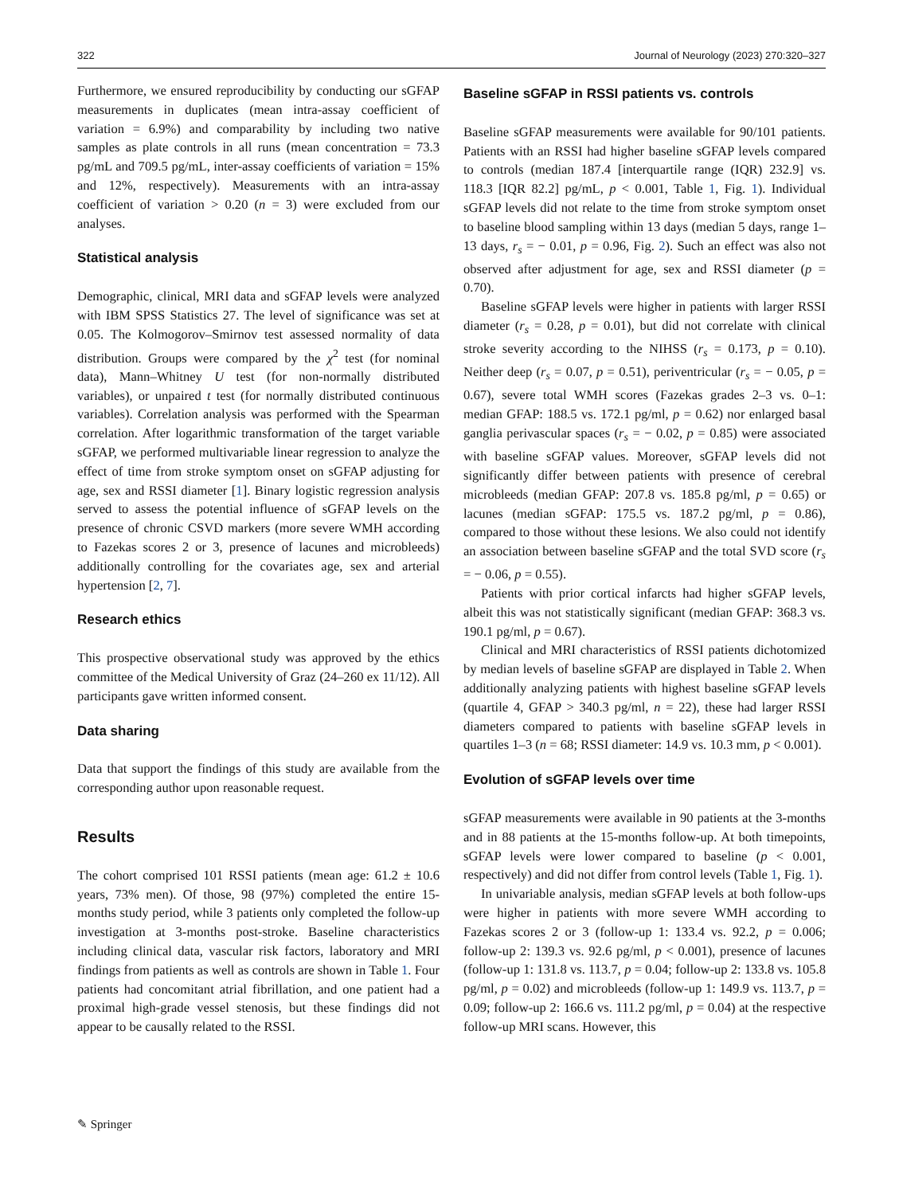322 Journal of Neurology (2023) 270:320–327
Furthermore, we ensured reproducibility by conducting our sGFAP measurements in duplicates (mean intra-assay coefficient of variation = 6.9%) and comparability by including two native samples as plate controls in all runs (mean concentration = 73.3 pg/mL and 709.5 pg/mL, inter-assay coefficients of variation = 15% and 12%, respectively). Measurements with an intra-assay coefficient of variation > 0.20 (n = 3) were excluded from our analyses.
Statistical analysis
Demographic, clinical, MRI data and sGFAP levels were analyzed with IBM SPSS Statistics 27. The level of significance was set at 0.05. The Kolmogorov–Smirnov test assessed normality of data distribution. Groups were compared by the χ<sup>2</sup> test (for nominal data), Mann–Whitney U test (for non-normally distributed variables), or unpaired t test (for normally distributed continuous variables). Correlation analysis was performed with the Spearman correlation. After logarithmic transformation of the target variable sGFAP, we performed multivariable linear regression to analyze the effect of time from stroke symptom onset on sGFAP adjusting for age, sex and RSSI diameter [1]. Binary logistic regression analysis served to assess the potential influence of sGFAP levels on the presence of chronic CSVD markers (more severe WMH according to Fazekas scores 2 or 3, presence of lacunes and microbleeds) additionally controlling for the covariates age, sex and arterial hypertension [2, 7].
Research ethics
This prospective observational study was approved by the ethics committee of the Medical University of Graz (24–260 ex 11/12). All participants gave written informed consent.
Data sharing
Data that support the findings of this study are available from the corresponding author upon reasonable request.
Results
The cohort comprised 101 RSSI patients (mean age: 61.2 ± 10.6 years, 73% men). Of those, 98 (97%) completed the entire 15-months study period, while 3 patients only completed the follow-up investigation at 3-months post-stroke. Baseline characteristics including clinical data, vascular risk factors, laboratory and MRI findings from patients as well as controls are shown in Table 1. Four patients had concomitant atrial fibrillation, and one patient had a proximal high-grade vessel stenosis, but these findings did not appear to be causally related to the RSSI.
Baseline sGFAP in RSSI patients vs. controls
Baseline sGFAP measurements were available for 90/101 patients. Patients with an RSSI had higher baseline sGFAP levels compared to controls (median 187.4 [interquartile range (IQR) 232.9] vs. 118.3 [IQR 82.2] pg/mL, p < 0.001, Table 1, Fig. 1). Individual sGFAP levels did not relate to the time from stroke symptom onset to baseline blood sampling within 13 days (median 5 days, range 1–13 days, r<sub>s</sub> = − 0.01, p = 0.96, Fig. 2). Such an effect was also not observed after adjustment for age, sex and RSSI diameter (p = 0.70).
Baseline sGFAP levels were higher in patients with larger RSSI diameter (r<sub>s</sub> = 0.28, p = 0.01), but did not correlate with clinical stroke severity according to the NIHSS (r<sub>s</sub> = 0.173, p = 0.10). Neither deep (r<sub>s</sub> = 0.07, p = 0.51), periventricular (r<sub>s</sub> = − 0.05, p = 0.67), severe total WMH scores (Fazekas grades 2–3 vs. 0–1: median GFAP: 188.5 vs. 172.1 pg/ml, p = 0.62) nor enlarged basal ganglia perivascular spaces (r<sub>s</sub> = − 0.02, p = 0.85) were associated with baseline sGFAP values. Moreover, sGFAP levels did not significantly differ between patients with presence of cerebral microbleeds (median GFAP: 207.8 vs. 185.8 pg/ml, p = 0.65) or lacunes (median sGFAP: 175.5 vs. 187.2 pg/ml, p = 0.86), compared to those without these lesions. We also could not identify an association between baseline sGFAP and the total SVD score (r<sub>s</sub> = − 0.06, p = 0.55).
Patients with prior cortical infarcts had higher sGFAP levels, albeit this was not statistically significant (median GFAP: 368.3 vs. 190.1 pg/ml, p = 0.67).
Clinical and MRI characteristics of RSSI patients dichotomized by median levels of baseline sGFAP are displayed in Table 2. When additionally analyzing patients with highest baseline sGFAP levels (quartile 4, GFAP > 340.3 pg/ml, n = 22), these had larger RSSI diameters compared to patients with baseline sGFAP levels in quartiles 1–3 (n = 68; RSSI diameter: 14.9 vs. 10.3 mm, p < 0.001).
Evolution of sGFAP levels over time
sGFAP measurements were available in 90 patients at the 3-months and in 88 patients at the 15-months follow-up. At both timepoints, sGFAP levels were lower compared to baseline (p < 0.001, respectively) and did not differ from control levels (Table 1, Fig. 1).
In univariable analysis, median sGFAP levels at both follow-ups were higher in patients with more severe WMH according to Fazekas scores 2 or 3 (follow-up 1: 133.4 vs. 92.2, p = 0.006; follow-up 2: 139.3 vs. 92.6 pg/ml, p < 0.001), presence of lacunes (follow-up 1: 131.8 vs. 113.7, p = 0.04; follow-up 2: 133.8 vs. 105.8 pg/ml, p = 0.02) and microbleeds (follow-up 1: 149.9 vs. 113.7, p = 0.09; follow-up 2: 166.6 vs. 111.2 pg/ml, p = 0.04) at the respective follow-up MRI scans. However, this
✎ Springer